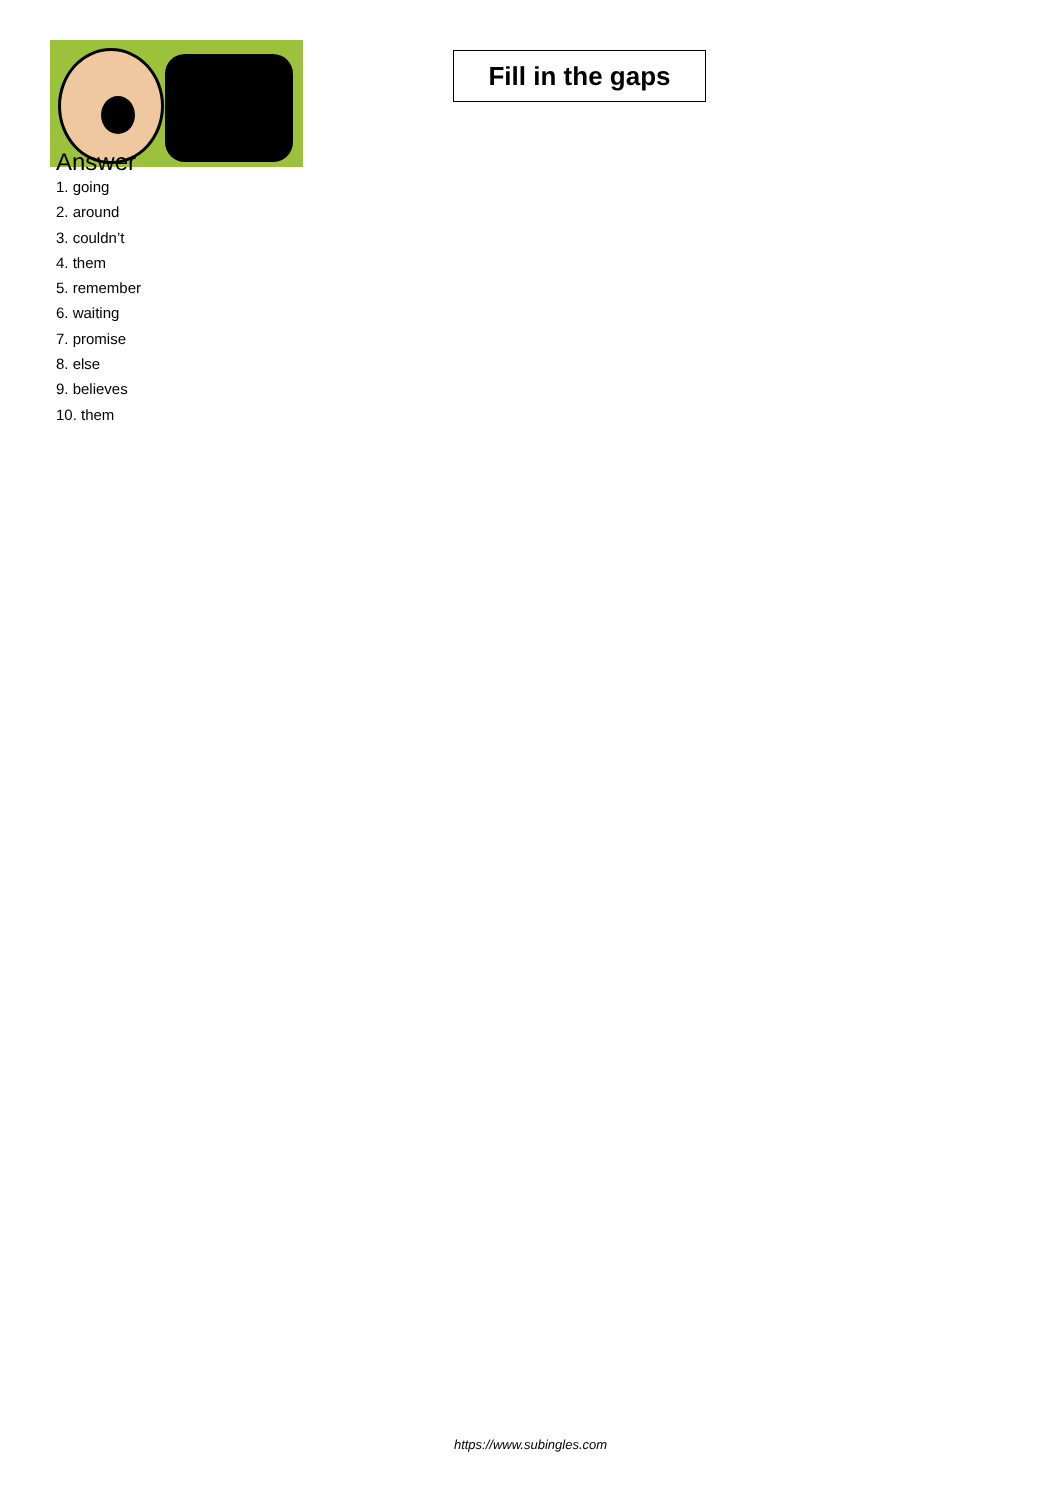Fill in the gaps
Answer
1. going
2. around
3. couldn’t
4. them
5. remember
6. waiting
7. promise
8. else
9. believes
10. them
https://www.subingles.com